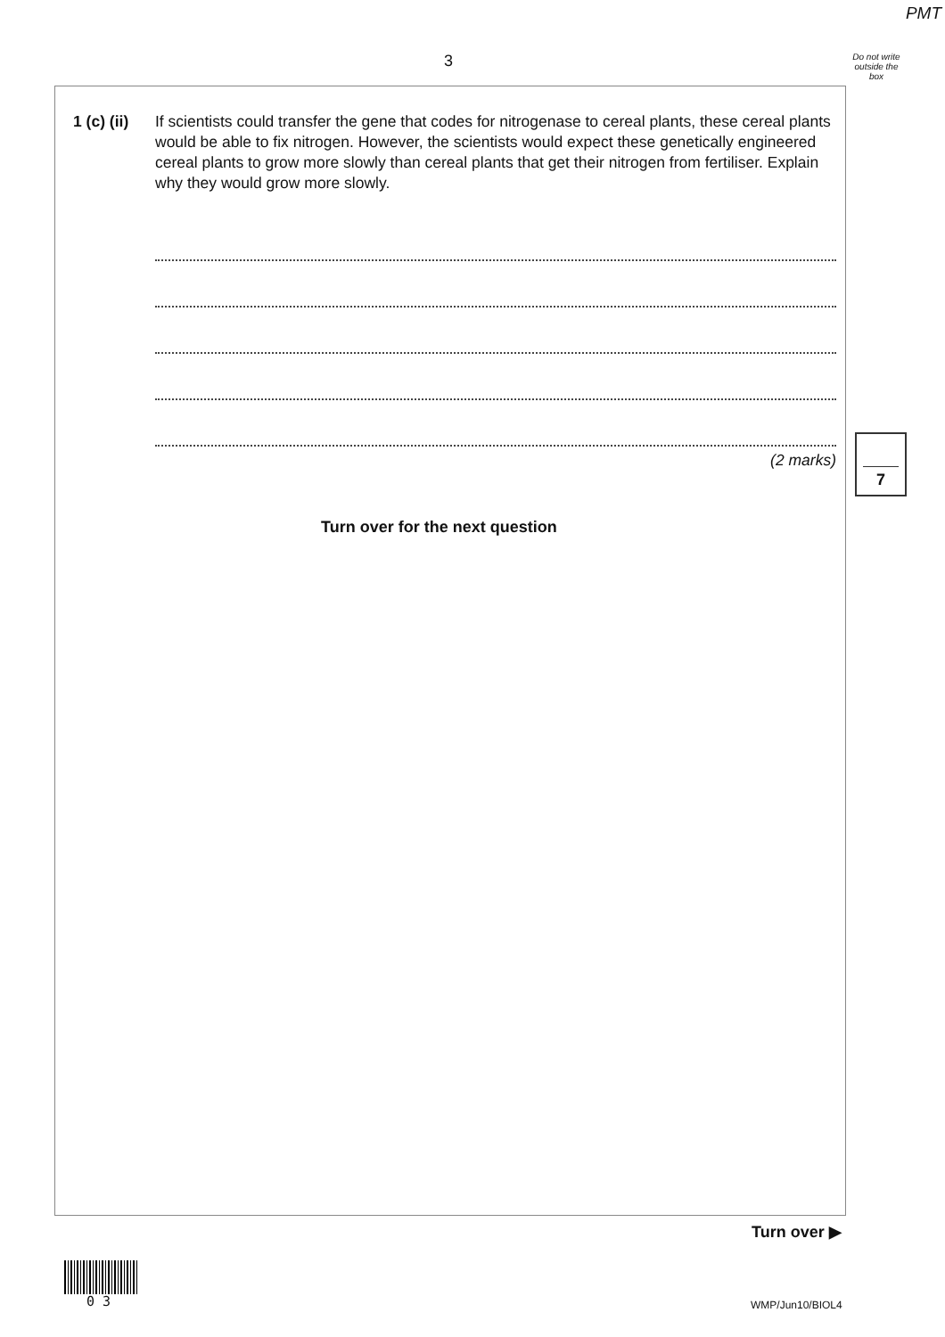PMT
3
Do not write outside the box
1 (c) (ii)
If scientists could transfer the gene that codes for nitrogenase to cereal plants, these cereal plants would be able to fix nitrogen. However, the scientists would expect these genetically engineered cereal plants to grow more slowly than cereal plants that get their nitrogen from fertiliser. Explain why they would grow more slowly.
(2 marks)
7
Turn over for the next question
Turn over ▶
0 3 WMP/Jun10/BIOL4